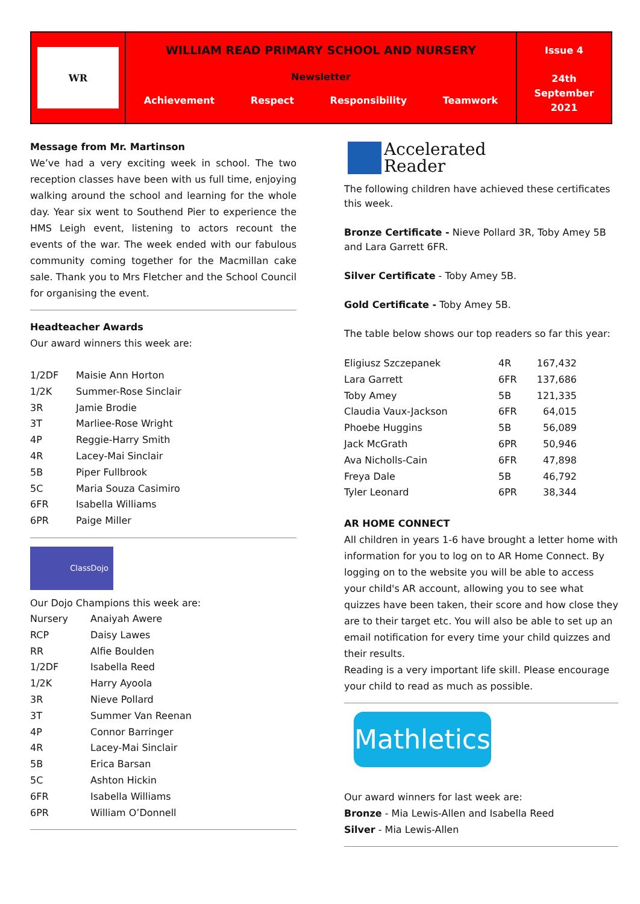WR
WILLIAM READ PRIMARY SCHOOL AND NURSERY
Newsletter
Achievement Respect Responsibility Teamwork
Issue 4
24th
September
2021
Message from Mr. Martinson
We’ve had a very exciting week in school. The two reception classes have been with us full time, enjoying walking around the school and learning for the whole day. Year six went to Southend Pier to experience the HMS Leigh event, listening to actors recount the events of the war. The week ended with our fabulous community coming together for the Macmillan cake sale. Thank you to Mrs Fletcher and the School Council for organising the event.
Headteacher Awards
Our award winners this week are:
| 1/2DF | Maisie Ann Horton |
| 1/2K | Summer-Rose Sinclair |
| 3R | Jamie Brodie |
| 3T | Marliee-Rose Wright |
| 4P | Reggie-Harry Smith |
| 4R | Lacey-Mai Sinclair |
| 5B | Piper Fullbrook |
| 5C | Maria Souza Casimiro |
| 6FR | Isabella Williams |
| 6PR | Paige Miller |
ClassDojo
Our Dojo Champions this week are:
| Nursery | Anaiyah Awere |
| RCP | Daisy Lawes |
| RR | Alfie Boulden |
| 1/2DF | Isabella Reed |
| 1/2K | Harry Ayoola |
| 3R | Nieve Pollard |
| 3T | Summer Van Reenan |
| 4P | Connor Barringer |
| 4R | Lacey-Mai Sinclair |
| 5B | Erica Barsan |
| 5C | Ashton Hickin |
| 6FR | Isabella Williams |
| 6PR | William O’Donnell |
Accelerated
Reader
The following children have achieved these certificates this week.
Bronze Certificate - Nieve Pollard 3R, Toby Amey 5B and Lara Garrett 6FR.
Silver Certificate - Toby Amey 5B.
Gold Certificate - Toby Amey 5B.
The table below shows our top readers so far this year:
| Eligiusz Szczepanek | 4R | 167,432 |
| Lara Garrett | 6FR | 137,686 |
| Toby Amey | 5B | 121,335 |
| Claudia Vaux-Jackson | 6FR | 64,015 |
| Phoebe Huggins | 5B | 56,089 |
| Jack McGrath | 6PR | 50,946 |
| Ava Nicholls-Cain | 6FR | 47,898 |
| Freya Dale | 5B | 46,792 |
| Tyler Leonard | 6PR | 38,344 |
AR HOME CONNECT
All children in years 1-6 have brought a letter home with information for you to log on to AR Home Connect. By logging on to the website you will be able to access your child's AR account, allowing you to see what quizzes have been taken, their score and how close they are to their target etc. You will also be able to set up an email notification for every time your child quizzes and their results.
Reading is a very important life skill. Please encourage your child to read as much as possible.
Mathletics
Our award winners for last week are:
Bronze - Mia Lewis-Allen and Isabella Reed
Silver - Mia Lewis-Allen